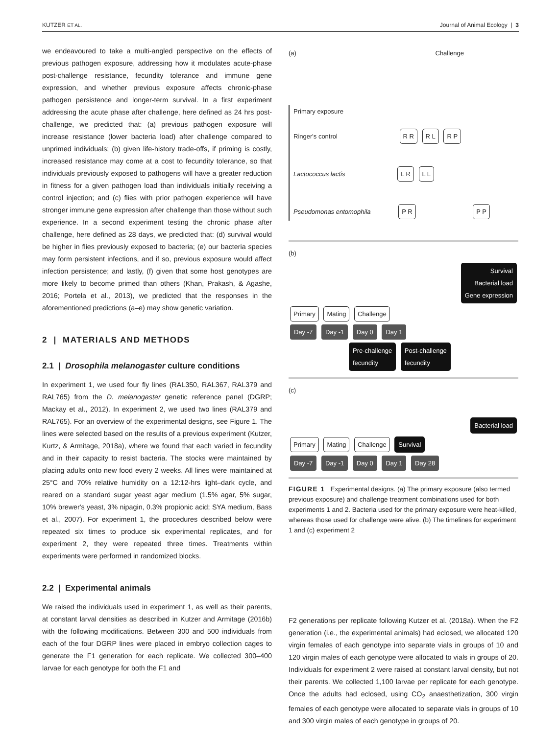KUTZER ET AL. Journal of Animal Ecology | 3
we endeavoured to take a multi-angled perspective on the effects of previous pathogen exposure, addressing how it modulates acute-phase post-challenge resistance, fecundity tolerance and immune gene expression, and whether previous exposure affects chronic-phase pathogen persistence and longer-term survival. In a first experiment addressing the acute phase after challenge, here defined as 24 hrs post-challenge, we predicted that: (a) previous pathogen exposure will increase resistance (lower bacteria load) after challenge compared to unprimed individuals; (b) given life-history trade-offs, if priming is costly, increased resistance may come at a cost to fecundity tolerance, so that individuals previously exposed to pathogens will have a greater reduction in fitness for a given pathogen load than individuals initially receiving a control injection; and (c) flies with prior pathogen experience will have stronger immune gene expression after challenge than those without such experience. In a second experiment testing the chronic phase after challenge, here defined as 28 days, we predicted that: (d) survival would be higher in flies previously exposed to bacteria; (e) our bacteria species may form persistent infections, and if so, previous exposure would affect infection persistence; and lastly, (f) given that some host genotypes are more likely to become primed than others (Khan, Prakash, & Agashe, 2016; Portela et al., 2013), we predicted that the responses in the aforementioned predictions (a–e) may show genetic variation.
2 | MATERIALS AND METHODS
2.1 | Drosophila melanogaster culture conditions
In experiment 1, we used four fly lines (RAL350, RAL367, RAL379 and RAL765) from the D. melanogaster genetic reference panel (DGRP; Mackay et al., 2012). In experiment 2, we used two lines (RAL379 and RAL765). For an overview of the experimental designs, see Figure 1. The lines were selected based on the results of a previous experiment (Kutzer, Kurtz, & Armitage, 2018a), where we found that each varied in fecundity and in their capacity to resist bacteria. The stocks were maintained by placing adults onto new food every 2 weeks. All lines were maintained at 25°C and 70% relative humidity on a 12:12-hrs light–dark cycle, and reared on a standard sugar yeast agar medium (1.5% agar, 5% sugar, 10% brewer's yeast, 3% nipagin, 0.3% propionic acid; SYA medium, Bass et al., 2007). For experiment 1, the procedures described below were repeated six times to produce six experimental replicates, and for experiment 2, they were repeated three times. Treatments within experiments were performed in randomized blocks.
2.2 | Experimental animals
We raised the individuals used in experiment 1, as well as their parents, at constant larval densities as described in Kutzer and Armitage (2016b) with the following modifications. Between 300 and 500 individuals from each of the four DGRP lines were placed in embryo collection cages to generate the F1 generation for each replicate. We collected 300–400 larvae for each genotype for both the F1 and
(a) Challenge
Primary exposure
Ringer's control R R R L R P
Lactococcus lactis L R L L
Pseudomonas entomophila P R P P
(b)
Survival
Bacterial load
Gene expression
Primary Mating Challenge
Day -7 Day -1 Day 0 Day 1
Pre-challenge
fecundity Post-challenge
fecundity
(c)
Bacterial load
Primary Mating Challenge Survival
Day -7 Day -1 Day 0 Day 1 Day 28
FIGURE 1 Experimental designs. (a) The primary exposure (also termed previous exposure) and challenge treatment combinations used for both experiments 1 and 2. Bacteria used for the primary exposure were heat-killed, whereas those used for challenge were alive. (b) The timelines for experiment 1 and (c) experiment 2
F2 generations per replicate following Kutzer et al. (2018a). When the F2 generation (i.e., the experimental animals) had eclosed, we allocated 120 virgin females of each genotype into separate vials in groups of 10 and 120 virgin males of each genotype were allocated to vials in groups of 20. Individuals for experiment 2 were raised at constant larval density, but not their parents. We collected 1,100 larvae per replicate for each genotype. Once the adults had eclosed, using CO<sub>2</sub> anaesthetization, 300 virgin females of each genotype were allocated to separate vials in groups of 10 and 300 virgin males of each genotype in groups of 20.